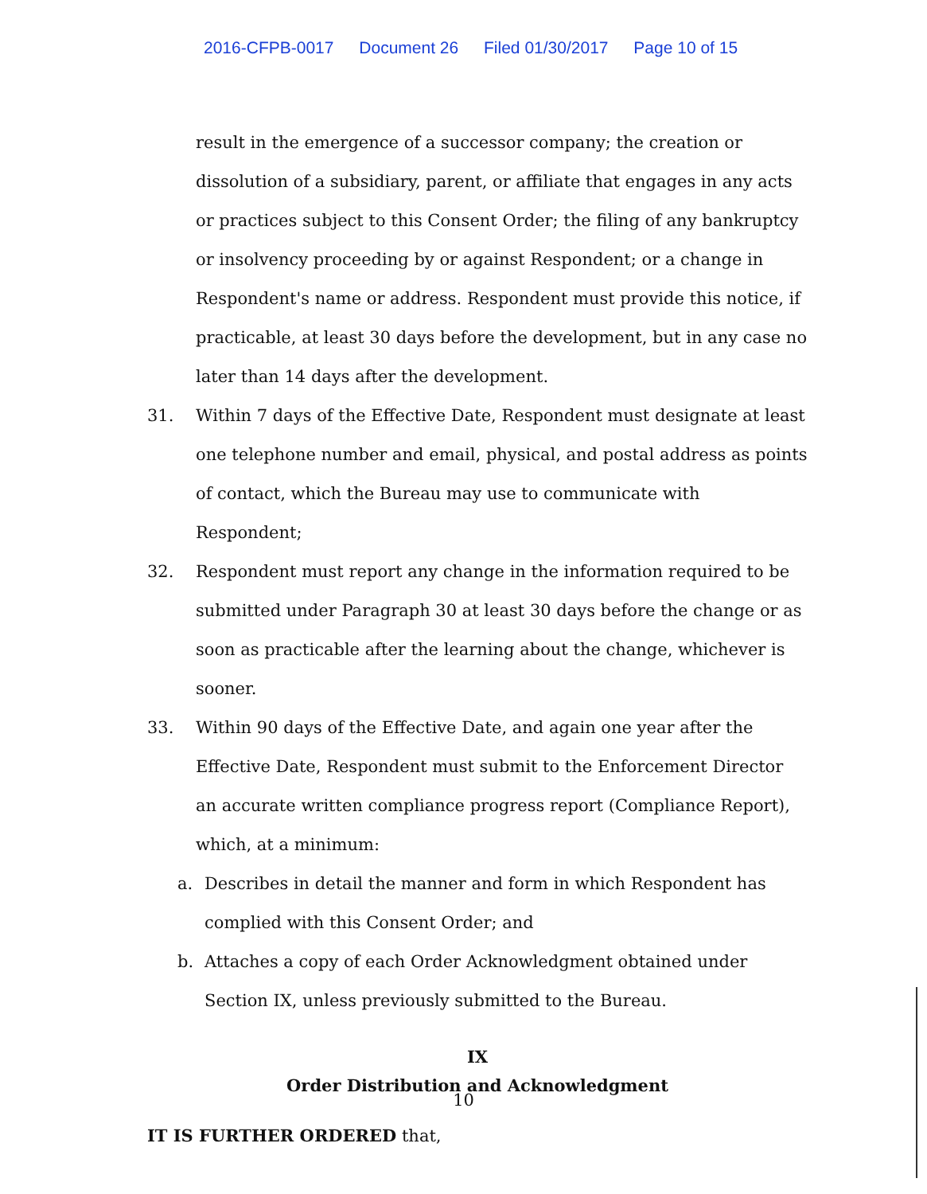2016-CFPB-0017 Document 26 Filed 01/30/2017 Page 10 of 15
result in the emergence of a successor company; the creation or dissolution of a subsidiary, parent, or affiliate that engages in any acts or practices subject to this Consent Order; the filing of any bankruptcy or insolvency proceeding by or against Respondent; or a change in Respondent's name or address. Respondent must provide this notice, if practicable, at least 30 days before the development, but in any case no later than 14 days after the development.
31. Within 7 days of the Effective Date, Respondent must designate at least one telephone number and email, physical, and postal address as points of contact, which the Bureau may use to communicate with Respondent;
32. Respondent must report any change in the information required to be submitted under Paragraph 30 at least 30 days before the change or as soon as practicable after the learning about the change, whichever is sooner.
33. Within 90 days of the Effective Date, and again one year after the Effective Date, Respondent must submit to the Enforcement Director an accurate written compliance progress report (Compliance Report), which, at a minimum:
a. Describes in detail the manner and form in which Respondent has complied with this Consent Order; and
b. Attaches a copy of each Order Acknowledgment obtained under Section IX, unless previously submitted to the Bureau.
IX
Order Distribution and Acknowledgment
IT IS FURTHER ORDERED that,
10